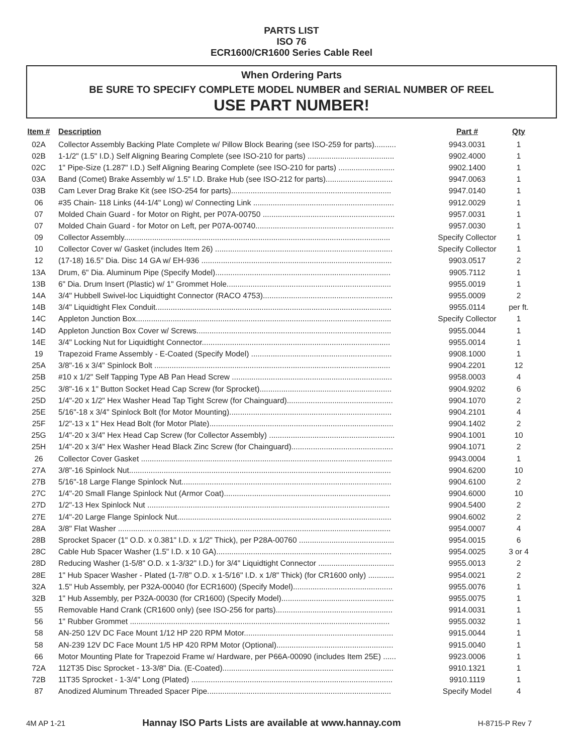PARTS LIST
ISO 76
ECR1600/CR1600 Series Cable Reel
When Ordering Parts
BE SURE TO SPECIFY COMPLETE MODEL NUMBER and SERIAL NUMBER OF REEL
USE PART NUMBER!
| Item # | Description | Part # | Qty |
| --- | --- | --- | --- |
| 02A | Collector Assembly Backing Plate Complete w/ Pillow Block Bearing (see ISO-259 for parts).......... | 9943.0031 | 1 |
| 02B | 1-1/2" (1.5" I.D.) Self Aligning Bearing Complete (see ISO-210 for parts) ........................................ | 9902.4000 | 1 |
| 02C | 1" Pipe-Size (1.287" I.D.) Self Aligning Bearing Complete (see ISO-210 for parts) .......................... | 9902.1400 | 1 |
| 03A | Band (Comet) Brake Assembly w/ 1.5" I.D. Brake Hub (see ISO-212 for parts)............................... | 9947.0063 | 1 |
| 03B | Cam Lever Drag Brake Kit (see ISO-254 for parts).......................................................................... | 9947.0140 | 1 |
| 06 | #35 Chain- 118 Links (44-1/4" Long) w/ Connecting Link ................................................................. | 9912.0029 | 1 |
| 07 | Molded Chain Guard - for Motor on Right, per P07A-00750 ............................................................. | 9957.0031 | 1 |
| 07 | Molded Chain Guard - for Motor on Left, per P07A-00740................................................................ | 9957.0030 | 1 |
| 09 | Collector Assembly........................................................................................................................... | Specify Collector | 1 |
| 10 | Collector Cover w/ Gasket (includes Item 26) .................................................................................. | Specify Collector | 1 |
| 12 | (17-18) 16.5" Dia. Disc 14 GA w/ EH-936 ........................................................................................ | 9903.0517 | 2 |
| 13A | Drum, 6" Dia. Aluminum Pipe (Specify Model)................................................................................. | 9905.7112 | 1 |
| 13B | 6" Dia. Drum Insert (Plastic) w/ 1" Grommet Hole............................................................................ | 9955.0019 | 1 |
| 14A | 3/4" Hubbell Swivel-loc Liquidtight Connector (RACO 4753)............................................................ | 9955.0009 | 2 |
| 14B | 3/4" Liquidtight Flex Conduit............................................................................................................. | 9955.0114 | per ft. |
| 14C | Appleton Junction Box...................................................................................................................... | Specify Collector | 1 |
| 14D | Appleton Junction Box Cover w/ Screws.......................................................................................... | 9955.0044 | 1 |
| 14E | 3/4" Locking Nut for Liquidtight Connector....................................................................................... | 9955.0014 | 1 |
| 19 | Trapezoid Frame Assembly - E-Coated (Specify Model) ................................................................. | 9908.1000 | 1 |
| 25A | 3/8"-16 x 3/4" Spinlock Bolt ............................................................................................................. | 9904.2201 | 12 |
| 25B | #10 x 1/2" Self Tapping Type AB Pan Head Screw .......................................................................... | 9958.0003 | 4 |
| 25C | 3/8"-16 x 1" Button Socket Head Cap Screw (for Sprocket)............................................................. | 9904.9202 | 6 |
| 25D | 1/4"-20 x 1/2" Hex Washer Head Tap Tight Screw (for Chainguard)................................................. | 9904.1070 | 2 |
| 25E | 5/16"-18 x 3/4" Spinlock Bolt (for Motor Mounting)........................................................................... | 9904.2101 | 4 |
| 25F | 1/2"-13 x 1" Hex Head Bolt (for Motor Plate)..................................................................................... | 9904.1402 | 2 |
| 25G | 1/4"-20 x 3/4" Hex Head Cap Screw (for Collector Assembly) .......................................................... | 9904.1001 | 10 |
| 25H | 1/4"-20 x 3/4" Hex Washer Head Black Zinc Screw (for Chainguard)............................................... | 9904.1071 | 2 |
| 26 | Collector Cover Gasket .................................................................................................................... | 9943.0004 | 1 |
| 27A | 3/8"-16 Spinlock Nut......................................................................................................................... | 9904.6200 | 10 |
| 27B | 5/16"-18 Large Flange Spinlock Nut................................................................................................. | 9904.6100 | 2 |
| 27C | 1/4"-20 Small Flange Spinlock Nut (Armor Coat)............................................................................. | 9904.6000 | 10 |
| 27D | 1/2"-13 Hex Spinlock Nut ................................................................................................................ | 9904.5400 | 2 |
| 27E | 1/4"-20 Large Flange Spinlock Nut................................................................................................... | 9904.6002 | 2 |
| 28A | 3/8" Flat Washer .............................................................................................................................. | 9954.0007 | 4 |
| 28B | Sprocket Spacer (1" O.D. x 0.381" I.D. x 1/2" Thick), per P28A-00760 ............................................ | 9954.0015 | 6 |
| 28C | Cable Hub Spacer Washer (1.5" I.D. x 10 GA)................................................................................. | 9954.0025 | 3 or 4 |
| 28D | Reducing Washer (1-5/8" O.D. x 1-3/32" I.D.) for 3/4" Liquidtight Connector ................................... | 9955.0013 | 2 |
| 28E | 1" Hub Spacer Washer - Plated (1-7/8" O.D. x 1-5/16" I.D. x 1/8" Thick) (for CR1600 only) ............ | 9954.0021 | 2 |
| 32A | 1.5" Hub Assembly, per P32A-00040 (for ECR1600) (Specify Model).............................................. | 9955.0076 | 1 |
| 32B | 1" Hub Assembly, per P32A-00030 (for CR1600) (Specify Model).................................................... | 9955.0075 | 1 |
| 55 | Removable Hand Crank (CR1600 only) (see ISO-256 for parts)...................................................... | 9914.0031 | 1 |
| 56 | 1" Rubber Grommet ........................................................................................................................ | 9955.0032 | 1 |
| 58 | AN-250 12V DC Face Mount 1/12 HP 220 RPM Motor..................................................................... | 9915.0044 | 1 |
| 58 | AN-239 12V DC Face Mount 1/5 HP 420 RPM Motor (Optional)...................................................... | 9915.0040 | 1 |
| 66 | Motor Mounting Plate for Trapezoid Frame w/ Hardware, per P66A-00090 (includes Item 25E) ...... | 9923.0006 | 1 |
| 72A | 112T35 Disc Sprocket - 13-3/8" Dia. (E-Coated)............................................................................... | 9910.1321 | 1 |
| 72B | 11T35 Sprocket - 1-3/4" Long (Plated) ............................................................................................. | 9910.1119 | 1 |
| 87 | Anodized Aluminum Threaded Spacer Pipe..................................................................................... | Specify Model | 4 |
4M AP 1-21 Hannay ISO Parts Lists are available at www.hannay.com H-8715-P Rev 7